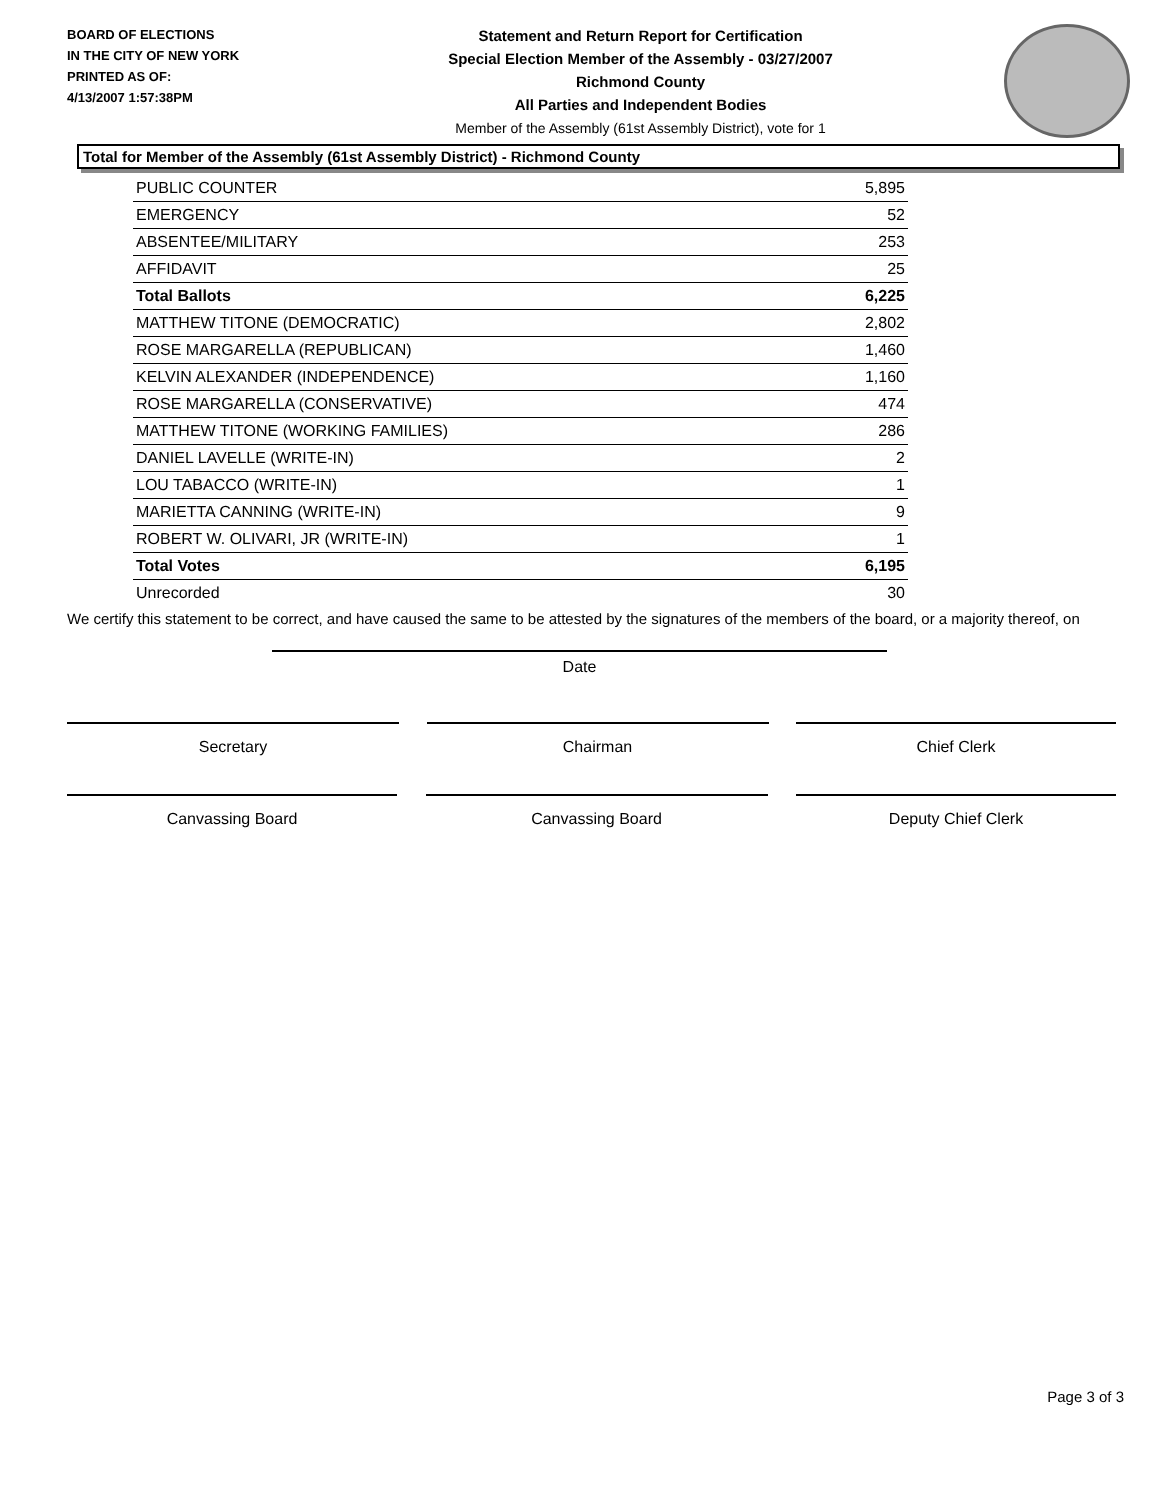BOARD OF ELECTIONS
IN THE CITY OF NEW YORK
PRINTED AS OF:
4/13/2007 1:57:38PM
Statement and Return Report for Certification
Special Election Member of the Assembly - 03/27/2007
Richmond County
All Parties and Independent Bodies
Member of the Assembly (61st Assembly District), vote for 1
Total for Member of the Assembly (61st Assembly District) - Richmond County
| PUBLIC COUNTER | 5,895 |
| EMERGENCY | 52 |
| ABSENTEE/MILITARY | 253 |
| AFFIDAVIT | 25 |
| Total Ballots | 6,225 |
| MATTHEW TITONE (DEMOCRATIC) | 2,802 |
| ROSE MARGARELLA (REPUBLICAN) | 1,460 |
| KELVIN ALEXANDER (INDEPENDENCE) | 1,160 |
| ROSE MARGARELLA (CONSERVATIVE) | 474 |
| MATTHEW TITONE (WORKING FAMILIES) | 286 |
| DANIEL LAVELLE (WRITE-IN) | 2 |
| LOU TABACCO (WRITE-IN) | 1 |
| MARIETTA CANNING (WRITE-IN) | 9 |
| ROBERT W. OLIVARI, JR (WRITE-IN) | 1 |
| Total Votes | 6,195 |
| Unrecorded | 30 |
We certify this statement to be correct, and have caused the same to be attested by the signatures of the members of the board, or a majority thereof, on
Date
Secretary Chairman Chief Clerk
Canvassing Board Canvassing Board Deputy Chief Clerk
Page 3 of 3